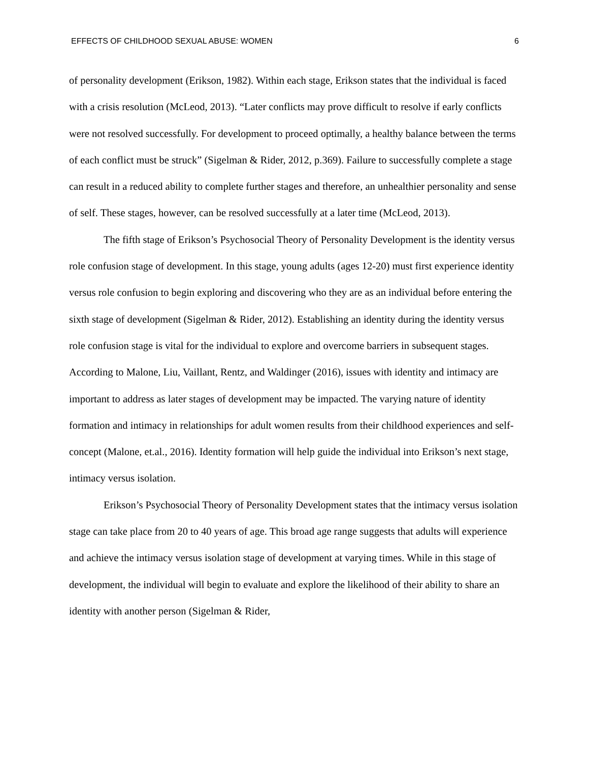EFFECTS OF CHILDHOOD SEXUAL ABUSE: WOMEN 6
of personality development (Erikson, 1982). Within each stage, Erikson states that the individual is faced with a crisis resolution (McLeod, 2013). “Later conflicts may prove difficult to resolve if early conflicts were not resolved successfully. For development to proceed optimally, a healthy balance between the terms of each conflict must be struck” (Sigelman & Rider, 2012, p.369). Failure to successfully complete a stage can result in a reduced ability to complete further stages and therefore, an unhealthier personality and sense of self. These stages, however, can be resolved successfully at a later time (McLeod, 2013).
The fifth stage of Erikson’s Psychosocial Theory of Personality Development is the identity versus role confusion stage of development. In this stage, young adults (ages 12-20) must first experience identity versus role confusion to begin exploring and discovering who they are as an individual before entering the sixth stage of development (Sigelman & Rider, 2012). Establishing an identity during the identity versus role confusion stage is vital for the individual to explore and overcome barriers in subsequent stages. According to Malone, Liu, Vaillant, Rentz, and Waldinger (2016), issues with identity and intimacy are important to address as later stages of development may be impacted. The varying nature of identity formation and intimacy in relationships for adult women results from their childhood experiences and self-concept (Malone, et.al., 2016). Identity formation will help guide the individual into Erikson’s next stage, intimacy versus isolation.
Erikson’s Psychosocial Theory of Personality Development states that the intimacy versus isolation stage can take place from 20 to 40 years of age. This broad age range suggests that adults will experience and achieve the intimacy versus isolation stage of development at varying times. While in this stage of development, the individual will begin to evaluate and explore the likelihood of their ability to share an identity with another person (Sigelman & Rider,